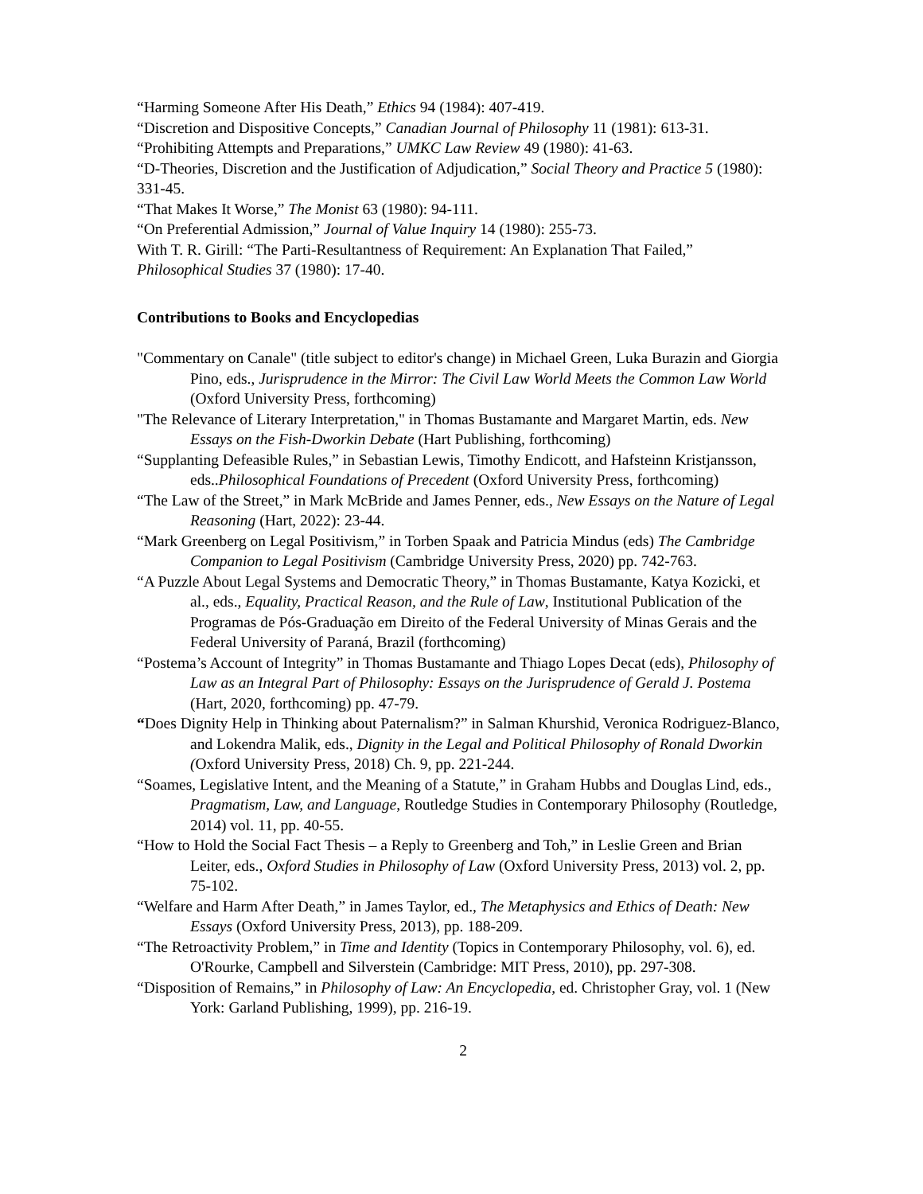“Harming Someone After His Death,” Ethics 94 (1984): 407-419.
“Discretion and Dispositive Concepts,” Canadian Journal of Philosophy 11 (1981): 613-31.
“Prohibiting Attempts and Preparations,” UMKC Law Review 49 (1980): 41-63.
“D-Theories, Discretion and the Justification of Adjudication,” Social Theory and Practice 5 (1980): 331-45.
“That Makes It Worse,” The Monist 63 (1980): 94-111.
“On Preferential Admission,” Journal of Value Inquiry 14 (1980): 255-73.
With T. R. Girill: “The Parti-Resultantness of Requirement: An Explanation That Failed,” Philosophical Studies 37 (1980): 17-40.
Contributions to Books and Encyclopedias
"Commentary on Canale" (title subject to editor's change) in Michael Green, Luka Burazin and Giorgia Pino, eds., Jurisprudence in the Mirror: The Civil Law World Meets the Common Law World (Oxford University Press, forthcoming)
"The Relevance of Literary Interpretation," in Thomas Bustamante and Margaret Martin, eds. New Essays on the Fish-Dworkin Debate (Hart Publishing, forthcoming)
“Supplanting Defeasible Rules,” in Sebastian Lewis, Timothy Endicott, and Hafsteinn Kristjansson, eds..Philosophical Foundations of Precedent (Oxford University Press, forthcoming)
“The Law of the Street,” in Mark McBride and James Penner, eds., New Essays on the Nature of Legal Reasoning (Hart, 2022): 23-44.
“Mark Greenberg on Legal Positivism,” in Torben Spaak and Patricia Mindus (eds) The Cambridge Companion to Legal Positivism (Cambridge University Press, 2020) pp. 742-763.
“A Puzzle About Legal Systems and Democratic Theory,” in Thomas Bustamante, Katya Kozicki, et al., eds., Equality, Practical Reason, and the Rule of Law, Institutional Publication of the Programas de Pós-Graduação em Direito of the Federal University of Minas Gerais and the Federal University of Paraná, Brazil (forthcoming)
“Postema’s Account of Integrity” in Thomas Bustamante and Thiago Lopes Decat (eds), Philosophy of Law as an Integral Part of Philosophy: Essays on the Jurisprudence of Gerald J. Postema (Hart, 2020, forthcoming) pp. 47-79.
“Does Dignity Help in Thinking about Paternalism?” in Salman Khurshid, Veronica Rodriguez-Blanco, and Lokendra Malik, eds., Dignity in the Legal and Political Philosophy of Ronald Dworkin (Oxford University Press, 2018) Ch. 9, pp. 221-244.
“Soames, Legislative Intent, and the Meaning of a Statute,” in Graham Hubbs and Douglas Lind, eds., Pragmatism, Law, and Language, Routledge Studies in Contemporary Philosophy (Routledge, 2014) vol. 11, pp. 40-55.
“How to Hold the Social Fact Thesis – a Reply to Greenberg and Toh,” in Leslie Green and Brian Leiter, eds., Oxford Studies in Philosophy of Law (Oxford University Press, 2013) vol. 2, pp. 75-102.
“Welfare and Harm After Death,” in James Taylor, ed., The Metaphysics and Ethics of Death: New Essays (Oxford University Press, 2013), pp. 188-209.
“The Retroactivity Problem,” in Time and Identity (Topics in Contemporary Philosophy, vol. 6), ed. O'Rourke, Campbell and Silverstein (Cambridge: MIT Press, 2010), pp. 297-308.
“Disposition of Remains,” in Philosophy of Law: An Encyclopedia, ed. Christopher Gray, vol. 1 (New York: Garland Publishing, 1999), pp. 216-19.
2